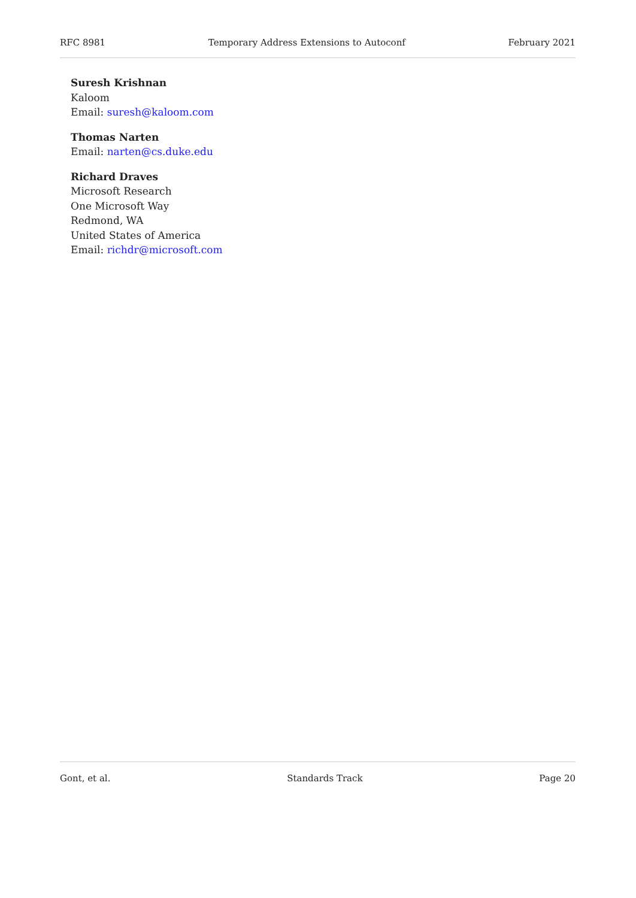RFC 8981 Temporary Address Extensions to Autoconf February 2021
Suresh Krishnan
Kaloom
Email: suresh@kaloom.com
Thomas Narten
Email: narten@cs.duke.edu
Richard Draves
Microsoft Research
One Microsoft Way
Redmond, WA
United States of America
Email: richdr@microsoft.com
Gont, et al. Standards Track Page 20